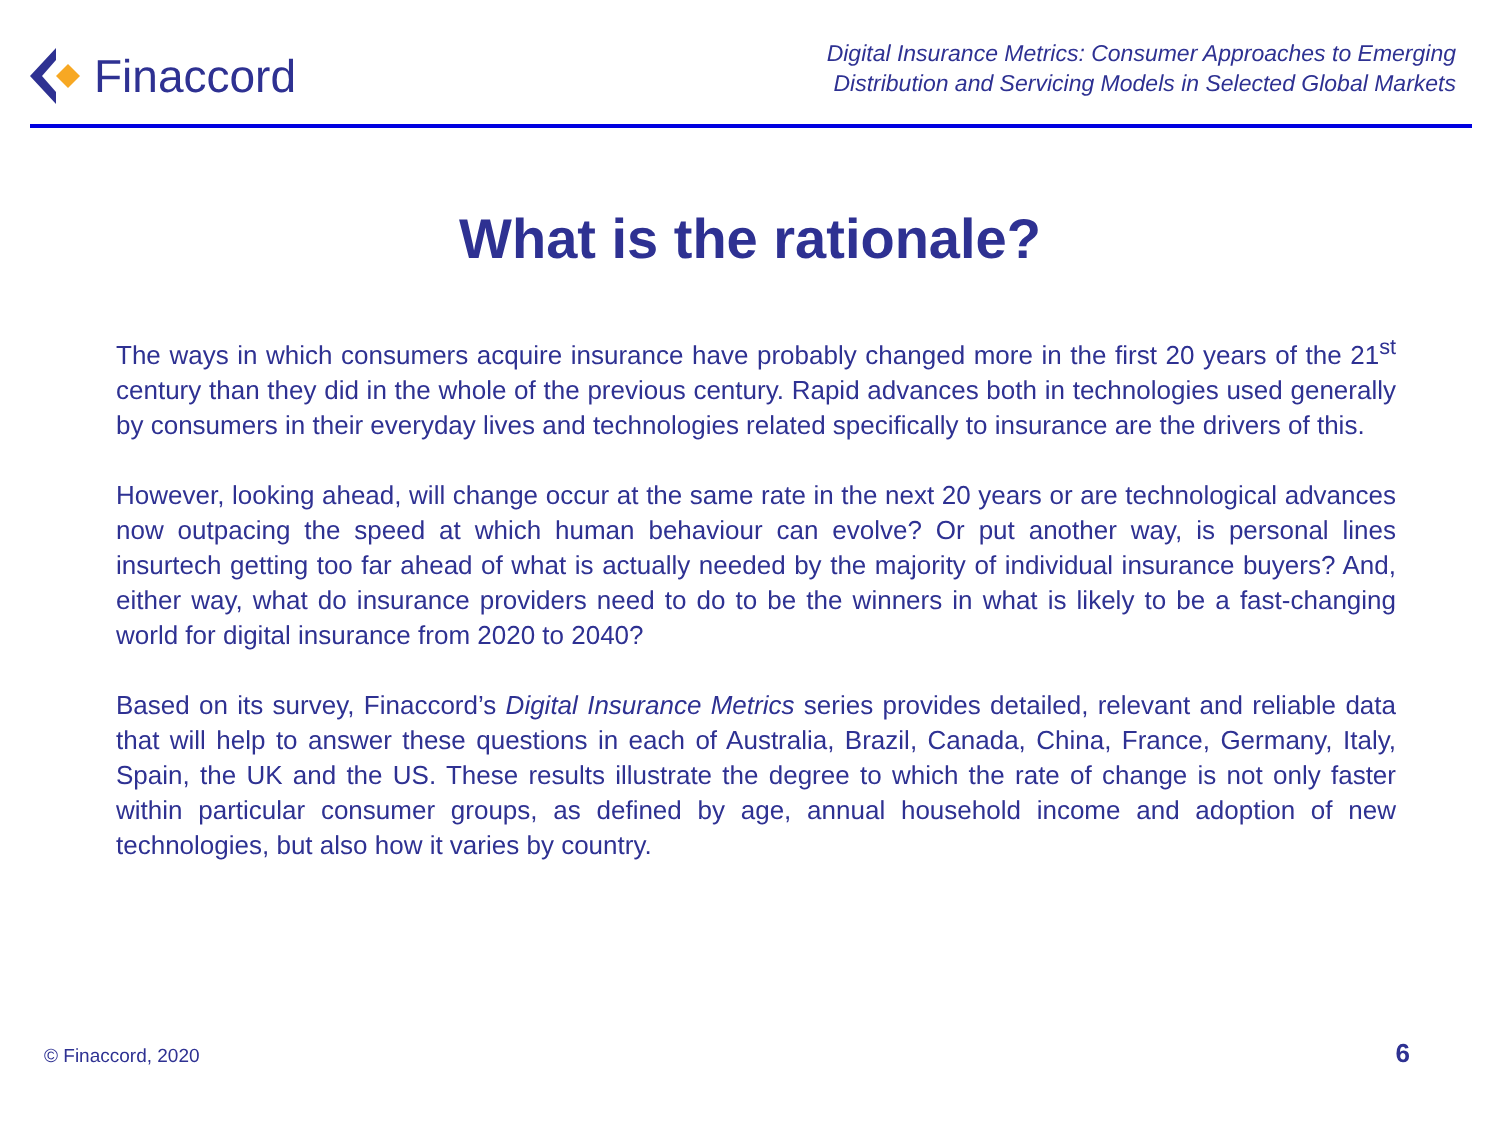Finaccord
Digital Insurance Metrics: Consumer Approaches to Emerging
Distribution and Servicing Models in Selected Global Markets
What is the rationale?
The ways in which consumers acquire insurance have probably changed more in the first 20 years of the 21<sup>st</sup> century than they did in the whole of the previous century. Rapid advances both in technologies used generally by consumers in their everyday lives and technologies related specifically to insurance are the drivers of this.
However, looking ahead, will change occur at the same rate in the next 20 years or are technological advances now outpacing the speed at which human behaviour can evolve? Or put another way, is personal lines insurtech getting too far ahead of what is actually needed by the majority of individual insurance buyers? And, either way, what do insurance providers need to do to be the winners in what is likely to be a fast-changing world for digital insurance from 2020 to 2040?
Based on its survey, Finaccord’s Digital Insurance Metrics series provides detailed, relevant and reliable data that will help to answer these questions in each of Australia, Brazil, Canada, China, France, Germany, Italy, Spain, the UK and the US. These results illustrate the degree to which the rate of change is not only faster within particular consumer groups, as defined by age, annual household income and adoption of new technologies, but also how it varies by country.
© Finaccord, 2020 6